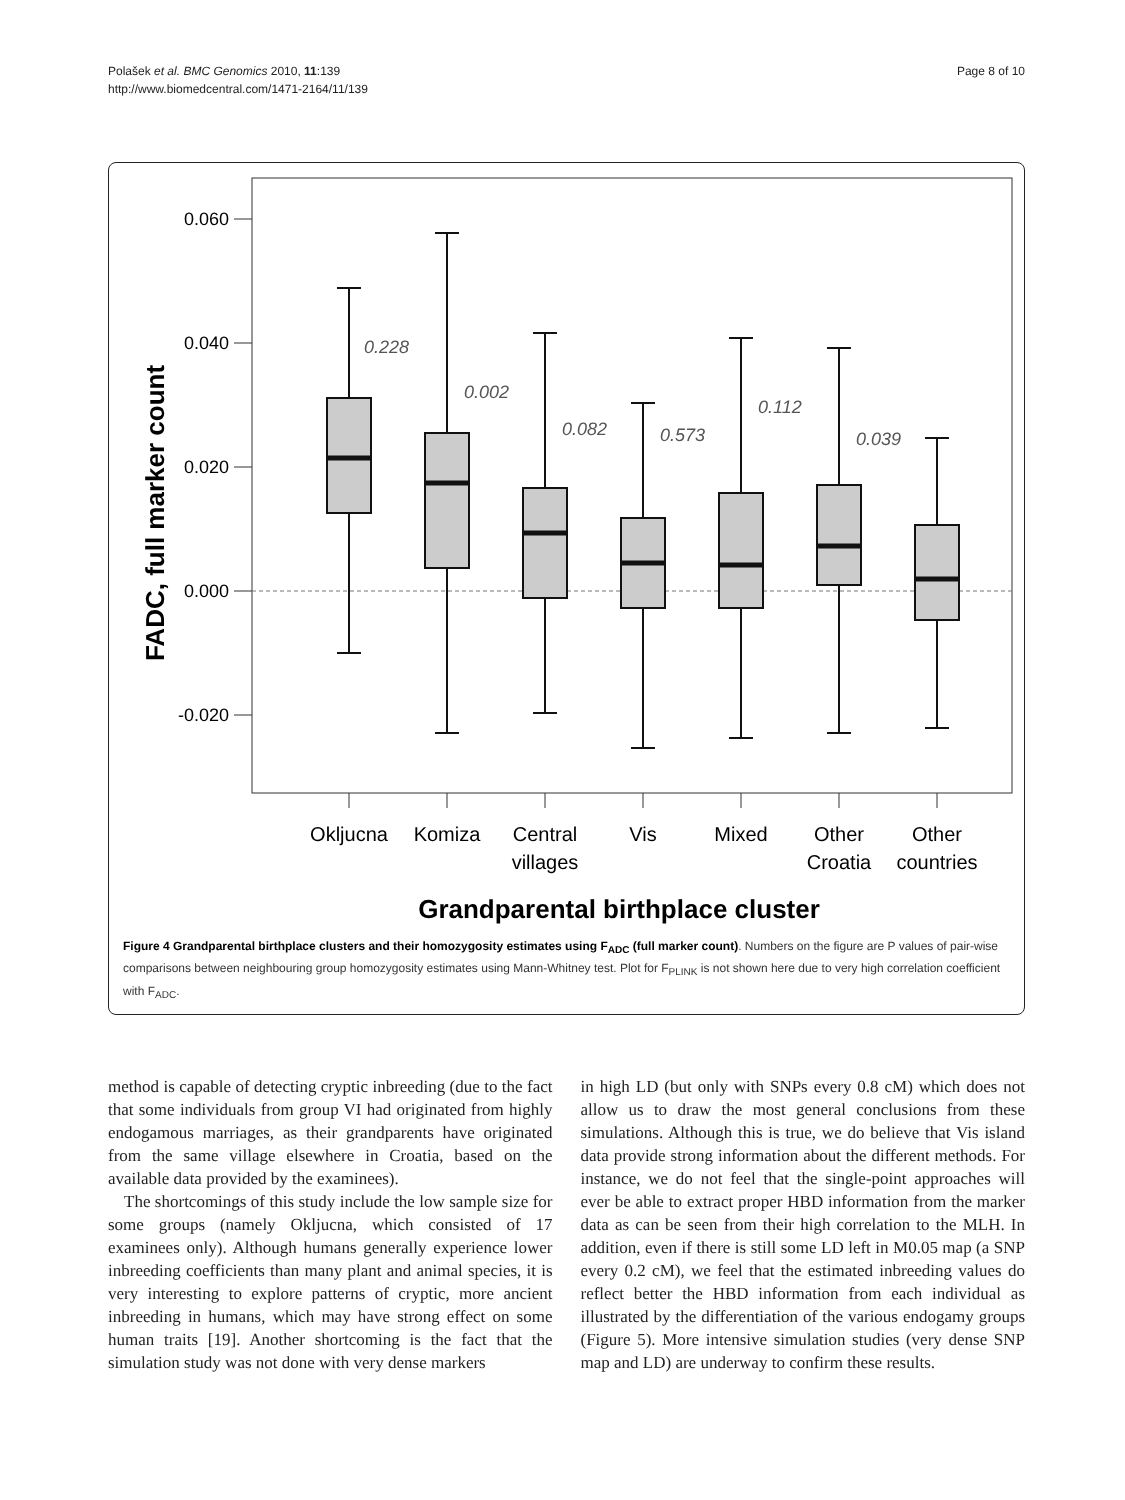Polašek et al. BMC Genomics 2010, 11:139
http://www.biomedcentral.com/1471-2164/11/139
Page 8 of 10
0.060
0.040
0.020
0.000
-0.020
FADC, full marker count
0.228
0.002
0.082
0.573
0.112
0.039
Okljucna
Komiza
Central
villages
Vis
Mixed
Other
Croatia
Other
countries
Grandparental birthplace cluster
Figure 4 Grandparental birthplace clusters and their homozygosity estimates using F<sub>ADC</sub> (full marker count). Numbers on the figure are P values of pair-wise comparisons between neighbouring group homozygosity estimates using Mann-Whitney test. Plot for F<sub>PLINK</sub> is not shown here due to very high correlation coefficient with F<sub>ADC</sub>.
method is capable of detecting cryptic inbreeding (due to the fact that some individuals from group VI had originated from highly endogamous marriages, as their grandparents have originated from the same village elsewhere in Croatia, based on the available data provided by the examinees).
The shortcomings of this study include the low sample size for some groups (namely Okljucna, which consisted of 17 examinees only). Although humans generally experience lower inbreeding coefficients than many plant and animal species, it is very interesting to explore patterns of cryptic, more ancient inbreeding in humans, which may have strong effect on some human traits [19]. Another shortcoming is the fact that the simulation study was not done with very dense markers
in high LD (but only with SNPs every 0.8 cM) which does not allow us to draw the most general conclusions from these simulations. Although this is true, we do believe that Vis island data provide strong information about the different methods. For instance, we do not feel that the single-point approaches will ever be able to extract proper HBD information from the marker data as can be seen from their high correlation to the MLH. In addition, even if there is still some LD left in M0.05 map (a SNP every 0.2 cM), we feel that the estimated inbreeding values do reflect better the HBD information from each individual as illustrated by the differentiation of the various endogamy groups (Figure 5). More intensive simulation studies (very dense SNP map and LD) are underway to confirm these results.